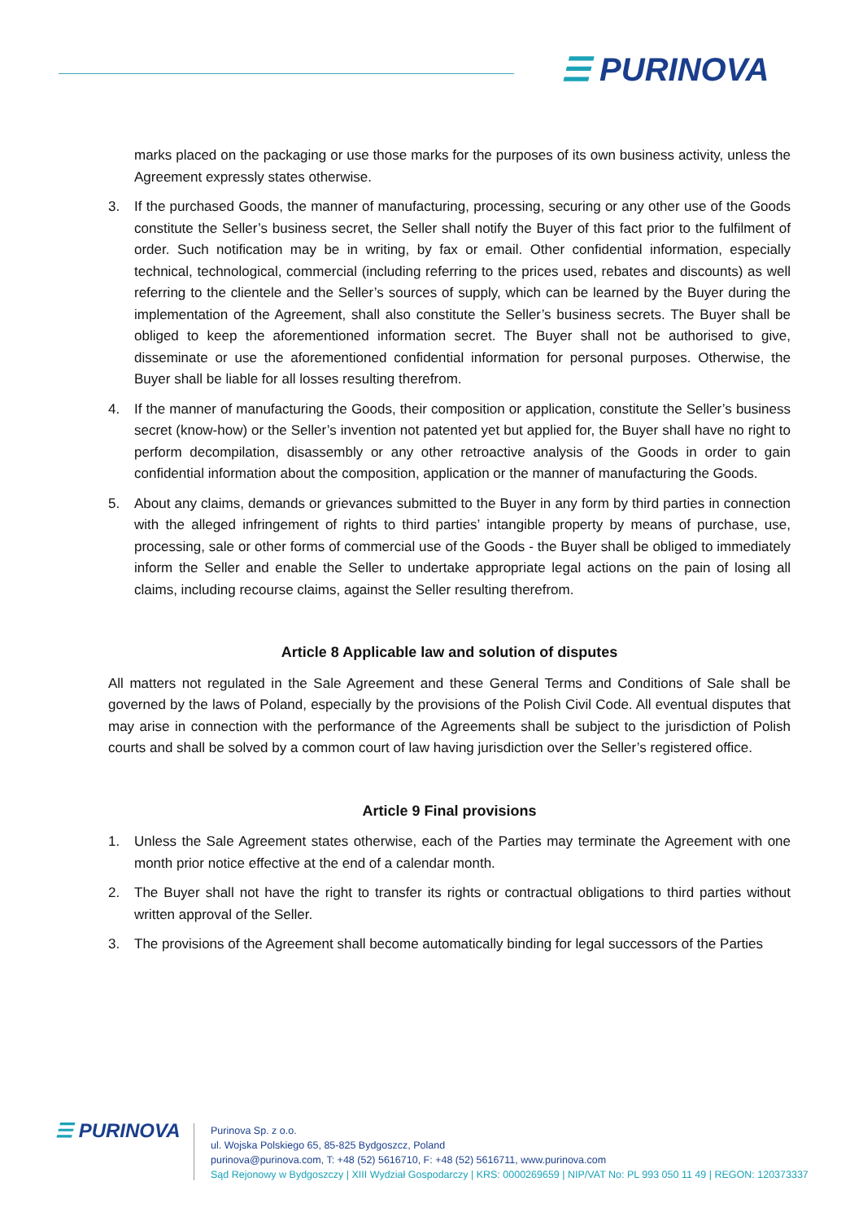☰ PURINOVA
marks placed on the packaging or use those marks for the purposes of its own business activity, unless the Agreement expressly states otherwise.
3. If the purchased Goods, the manner of manufacturing, processing, securing or any other use of the Goods constitute the Seller’s business secret, the Seller shall notify the Buyer of this fact prior to the fulfilment of order. Such notification may be in writing, by fax or email. Other confidential information, especially technical, technological, commercial (including referring to the prices used, rebates and discounts) as well referring to the clientele and the Seller’s sources of supply, which can be learned by the Buyer during the implementation of the Agreement, shall also constitute the Seller’s business secrets. The Buyer shall be obliged to keep the aforementioned information secret. The Buyer shall not be authorised to give, disseminate or use the aforementioned confidential information for personal purposes. Otherwise, the Buyer shall be liable for all losses resulting therefrom.
4. If the manner of manufacturing the Goods, their composition or application, constitute the Seller’s business secret (know-how) or the Seller’s invention not patented yet but applied for, the Buyer shall have no right to perform decompilation, disassembly or any other retroactive analysis of the Goods in order to gain confidential information about the composition, application or the manner of manufacturing the Goods.
5. About any claims, demands or grievances submitted to the Buyer in any form by third parties in connection with the alleged infringement of rights to third parties’ intangible property by means of purchase, use, processing, sale or other forms of commercial use of the Goods - the Buyer shall be obliged to immediately inform the Seller and enable the Seller to undertake appropriate legal actions on the pain of losing all claims, including recourse claims, against the Seller resulting therefrom.
Article 8 Applicable law and solution of disputes
All matters not regulated in the Sale Agreement and these General Terms and Conditions of Sale shall be governed by the laws of Poland, especially by the provisions of the Polish Civil Code. All eventual disputes that may arise in connection with the performance of the Agreements shall be subject to the jurisdiction of Polish courts and shall be solved by a common court of law having jurisdiction over the Seller’s registered office.
Article 9 Final provisions
1. Unless the Sale Agreement states otherwise, each of the Parties may terminate the Agreement with one month prior notice effective at the end of a calendar month.
2. The Buyer shall not have the right to transfer its rights or contractual obligations to third parties without written approval of the Seller.
3. The provisions of the Agreement shall become automatically binding for legal successors of the Parties
☰ PURINOVA
Purinova Sp. z o.o.
ul. Wojska Polskiego 65, 85-825 Bydgoszcz, Poland
purinova@purinova.com, T: +48 (52) 5616710, F: +48 (52) 5616711, www.purinova.com
Sąd Rejonowy w Bydgoszczy | XIII Wydział Gospodarczy | KRS: 0000269659 | NIP/VAT No: PL 993 050 11 49 | REGON: 120373337